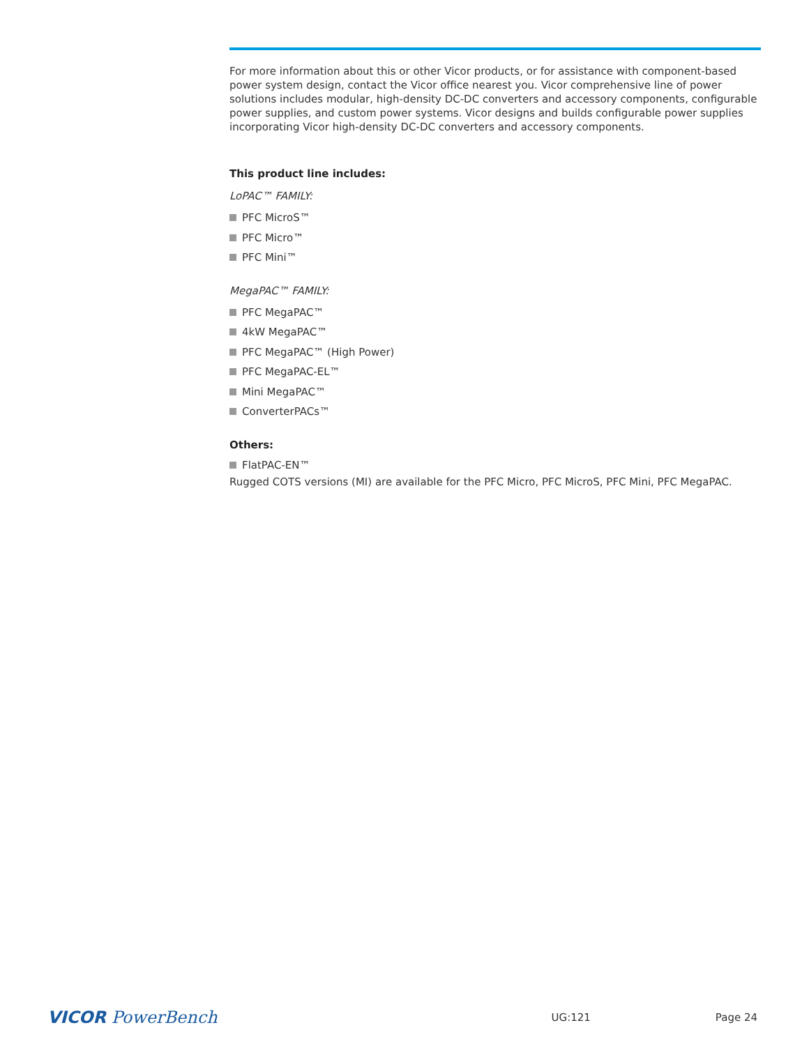For more information about this or other Vicor products, or for assistance with component-based power system design, contact the Vicor office nearest you. Vicor comprehensive line of power solutions includes modular, high-density DC-DC converters and accessory components, configurable power supplies, and custom power systems. Vicor designs and builds configurable power supplies incorporating Vicor high-density DC-DC converters and accessory components.
This product line includes:
LoPAC™ FAMILY:
PFC MicroS™
PFC Micro™
PFC Mini™
MegaPAC™ FAMILY:
PFC MegaPAC™
4kW MegaPAC™
PFC MegaPAC™ (High Power)
PFC MegaPAC-EL™
Mini MegaPAC™
ConverterPACs™
Others:
FlatPAC-EN™
Rugged COTS versions (MI) are available for the PFC Micro, PFC MicroS, PFC Mini, PFC MegaPAC.
VICOR PowerBench
UG:121 Page 24